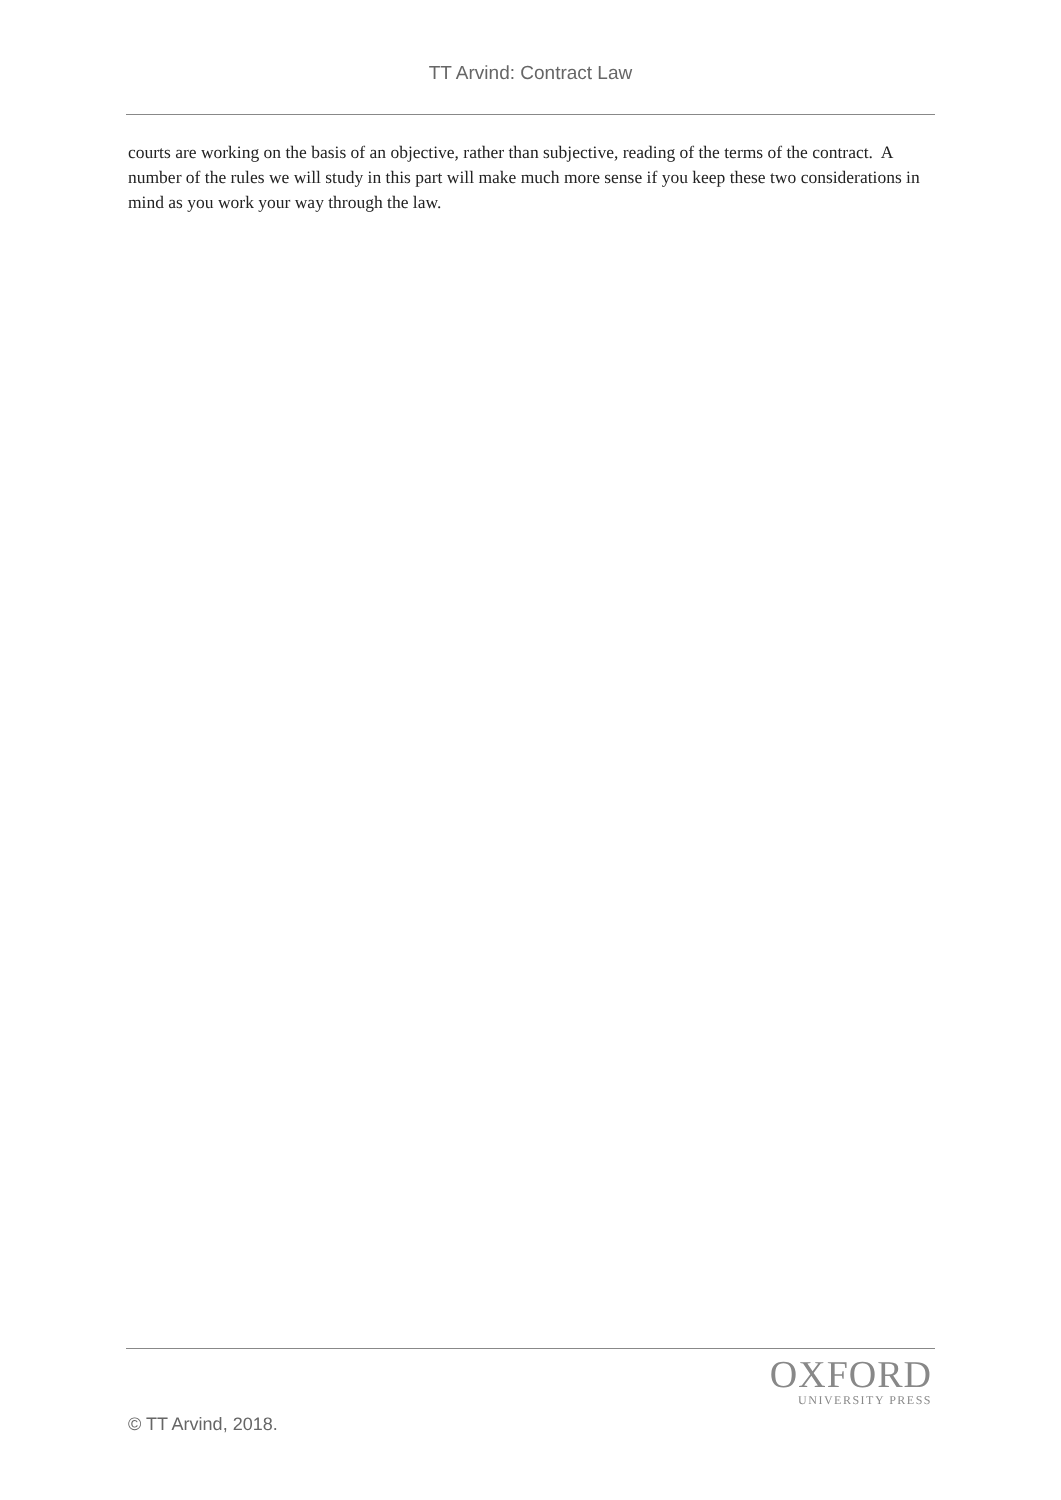TT Arvind: Contract Law
courts are working on the basis of an objective, rather than subjective, reading of the terms of the contract. A number of the rules we will study in this part will make much more sense if you keep these two considerations in mind as you work your way through the law.
OXFORD
UNIVERSITY PRESS
© TT Arvind, 2018.